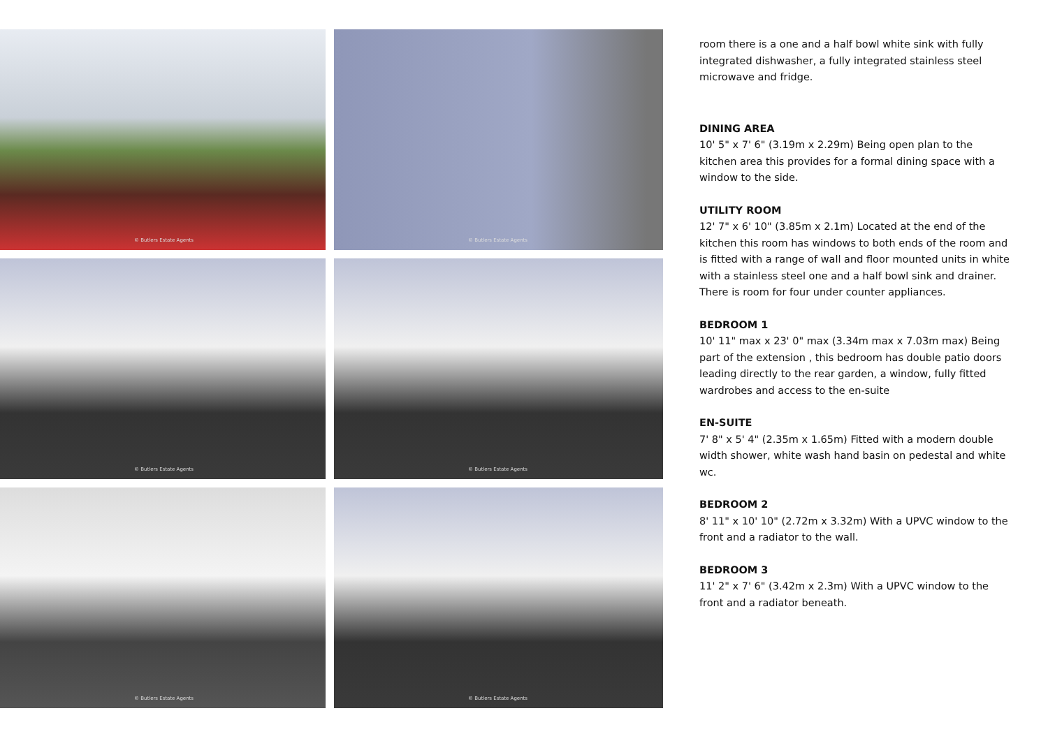© Butlers Estate Agents
© Butlers Estate Agents
© Butlers Estate Agents
© Butlers Estate Agents
© Butlers Estate Agents
© Butlers Estate Agents
room there is a one and a half bowl white sink with fully integrated dishwasher, a fully integrated stainless steel microwave and fridge.
DINING AREA
10' 5" x 7' 6" (3.19m x 2.29m) Being open plan to the kitchen area this provides for a formal dining space with a window to the side.
UTILITY ROOM
12' 7" x 6' 10" (3.85m x 2.1m) Located at the end of the kitchen this room has windows to both ends of the room and is fitted with a range of wall and floor mounted units in white with a stainless steel one and a half bowl sink and drainer. There is room for four under counter appliances.
BEDROOM 1
10' 11" max x 23' 0" max (3.34m max x 7.03m max) Being part of the extension , this bedroom has double patio doors leading directly to the rear garden, a window, fully fitted wardrobes and access to the en-suite
EN-SUITE
7' 8" x 5' 4" (2.35m x 1.65m) Fitted with a modern double width shower, white wash hand basin on pedestal and white wc.
BEDROOM 2
8' 11" x 10' 10" (2.72m x 3.32m) With a UPVC window to the front and a radiator to the wall.
BEDROOM 3
11' 2" x 7' 6" (3.42m x 2.3m) With a UPVC window to the front and a radiator beneath.